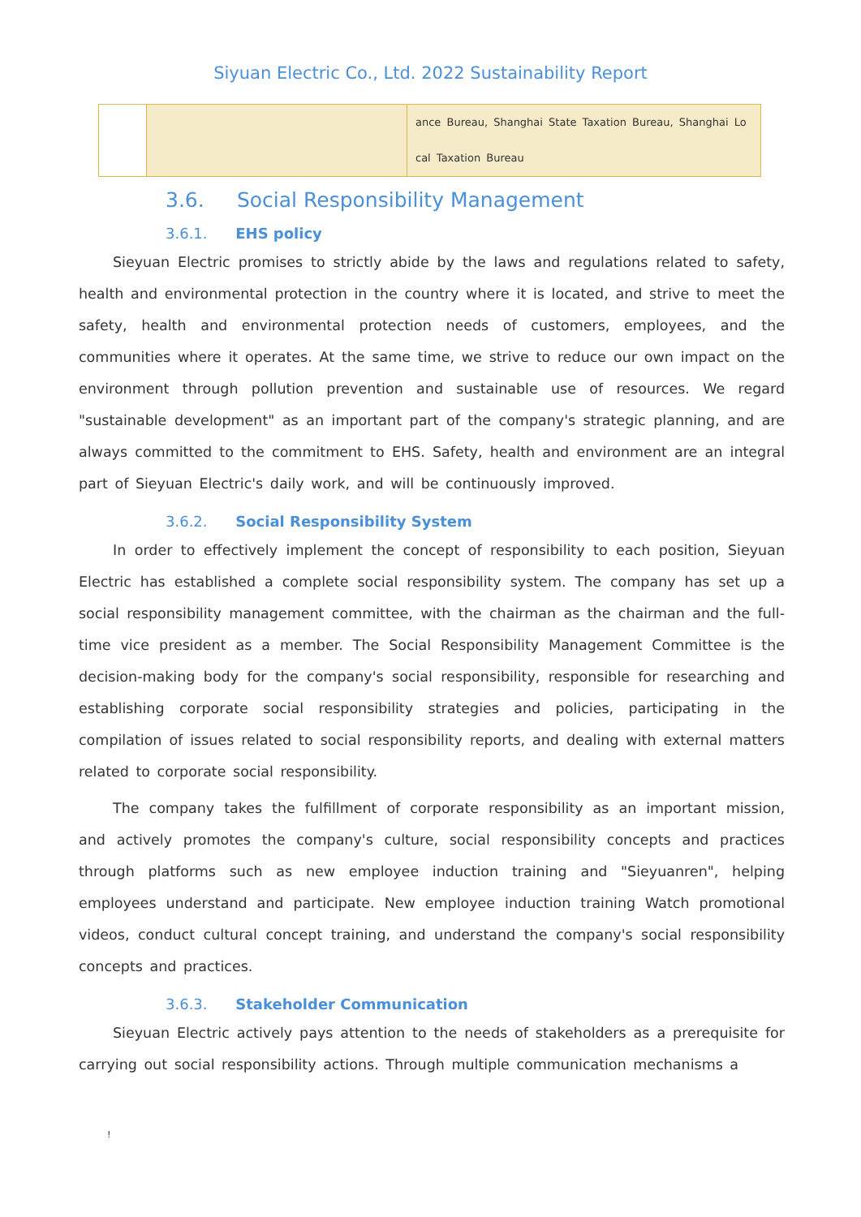Siyuan Electric Co., Ltd. 2022 Sustainability Report
| | | ance Bureau, Shanghai State Taxation Bureau, Shanghai Lo cal Taxation Bureau |
3.6. Social Responsibility Management
3.6.1. EHS policy
Sieyuan Electric promises to strictly abide by the laws and regulations related to safety, health and environmental protection in the country where it is located, and strive to meet the safety, health and environmental protection needs of customers, employees, and the communities where it operates. At the same time, we strive to reduce our own impact on the environment through pollution prevention and sustainable use of resources. We regard "sustainable development" as an important part of the company's strategic planning, and are always committed to the commitment to EHS. Safety, health and environment are an integral part of Sieyuan Electric's daily work, and will be continuously improved.
3.6.2. Social Responsibility System
In order to effectively implement the concept of responsibility to each position, Sieyuan Electric has established a complete social responsibility system. The company has set up a social responsibility management committee, with the chairman as the chairman and the full-time vice president as a member. The Social Responsibility Management Committee is the decision-making body for the company's social responsibility, responsible for researching and establishing corporate social responsibility strategies and policies, participating in the compilation of issues related to social responsibility reports, and dealing with external matters related to corporate social responsibility.
The company takes the fulfillment of corporate responsibility as an important mission, and actively promotes the company's culture, social responsibility concepts and practices through platforms such as new employee induction training and "Sieyuanren", helping employees understand and participate. New employee induction training Watch promotional videos, conduct cultural concept training, and understand the company's social responsibility concepts and practices.
3.6.3. Stakeholder Communication
Sieyuan Electric actively pays attention to the needs of stakeholders as a prerequisite for carrying out social responsibility actions. Through multiple communication mechanisms a
!